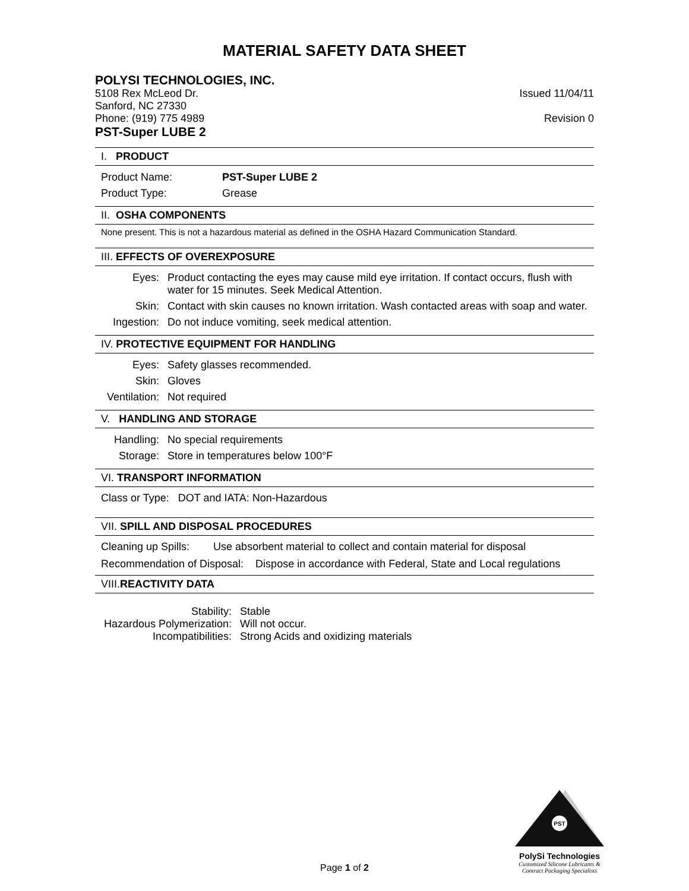MATERIAL SAFETY DATA SHEET
POLYSI TECHNOLOGIES, INC.
5108 Rex McLeod Dr. Issued 11/04/11
Sanford, NC 27330
Phone: (919) 775 4989 Revision 0
PST-Super LUBE 2
I. PRODUCT
| Product Name: | PST-Super LUBE 2 |
| Product Type: | Grease |
II. OSHA COMPONENTS
None present. This is not a hazardous material as defined in the OSHA Hazard Communication Standard.
III. EFFECTS OF OVEREXPOSURE
| Eyes: | Product contacting the eyes may cause mild eye irritation. If contact occurs, flush with water for 15 minutes. Seek Medical Attention. |
| Skin: | Contact with skin causes no known irritation. Wash contacted areas with soap and water. |
| Ingestion: | Do not induce vomiting, seek medical attention. |
IV. PROTECTIVE EQUIPMENT FOR HANDLING
| Eyes: | Safety glasses recommended. |
| Skin: | Gloves |
| Ventilation: | Not required |
V. HANDLING AND STORAGE
| Handling: | No special requirements |
| Storage: | Store in temperatures below 100°F |
VI. TRANSPORT INFORMATION
Class or Type: DOT and IATA: Non-Hazardous
VII. SPILL AND DISPOSAL PROCEDURES
Cleaning up Spills: Use absorbent material to collect and contain material for disposal
Recommendation of Disposal: Dispose in accordance with Federal, State and Local regulations
VIII.REACTIVITY DATA
| Stability: | Stable |
| Hazardous Polymerization: | Will not occur. |
| Incompatibilities: | Strong Acids and oxidizing materials |
PST
PolySi Technologies
Customized Silicone Lubricants &
Contract Packaging Specialists
Page 1 of 2